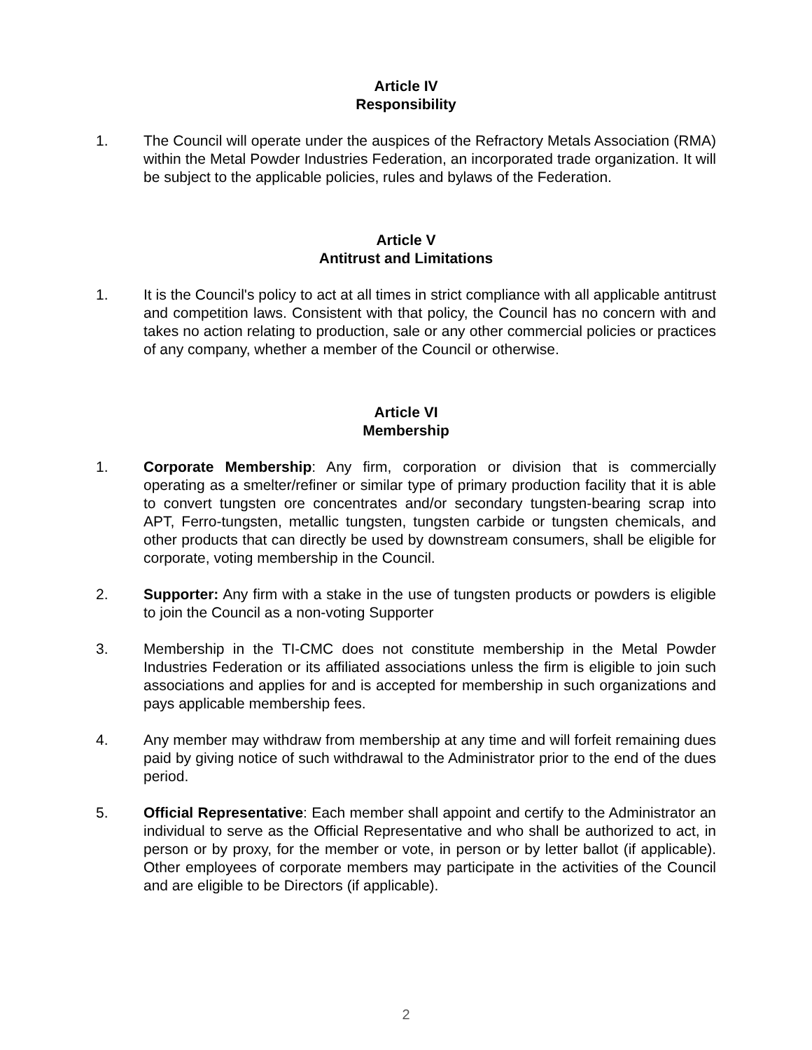Article IV
Responsibility
1. The Council will operate under the auspices of the Refractory Metals Association (RMA) within the Metal Powder Industries Federation, an incorporated trade organization. It will be subject to the applicable policies, rules and bylaws of the Federation.
Article V
Antitrust and Limitations
1. It is the Council's policy to act at all times in strict compliance with all applicable antitrust and competition laws. Consistent with that policy, the Council has no concern with and takes no action relating to production, sale or any other commercial policies or practices of any company, whether a member of the Council or otherwise.
Article VI
Membership
1. Corporate Membership: Any firm, corporation or division that is commercially operating as a smelter/refiner or similar type of primary production facility that it is able to convert tungsten ore concentrates and/or secondary tungsten-bearing scrap into APT, Ferro-tungsten, metallic tungsten, tungsten carbide or tungsten chemicals, and other products that can directly be used by downstream consumers, shall be eligible for corporate, voting membership in the Council.
2. Supporter: Any firm with a stake in the use of tungsten products or powders is eligible to join the Council as a non-voting Supporter
3. Membership in the TI-CMC does not constitute membership in the Metal Powder Industries Federation or its affiliated associations unless the firm is eligible to join such associations and applies for and is accepted for membership in such organizations and pays applicable membership fees.
4. Any member may withdraw from membership at any time and will forfeit remaining dues paid by giving notice of such withdrawal to the Administrator prior to the end of the dues period.
5. Official Representative: Each member shall appoint and certify to the Administrator an individual to serve as the Official Representative and who shall be authorized to act, in person or by proxy, for the member or vote, in person or by letter ballot (if applicable). Other employees of corporate members may participate in the activities of the Council and are eligible to be Directors (if applicable).
2